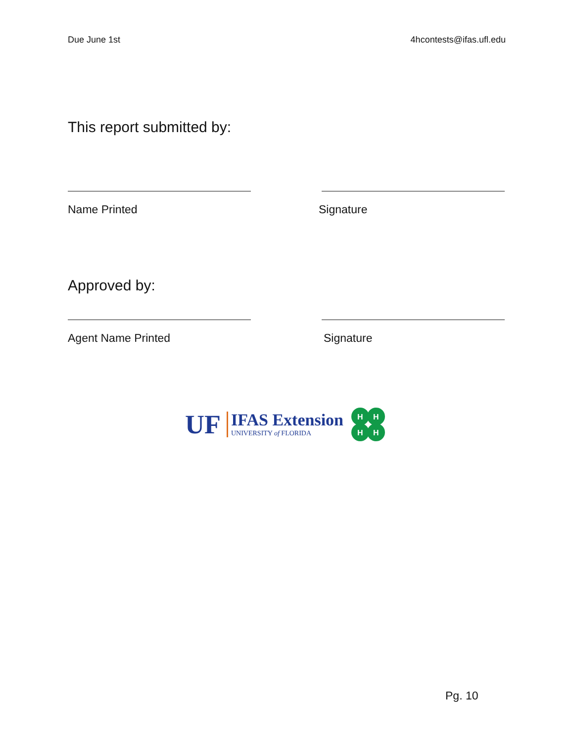Due June 1st 4hcontests@ifas.ufl.edu
This report submitted by:
Name Printed Signature
Approved by:
Agent Name Printed Signature
UF
IFAS Extension
UNIVERSITY of FLORIDA
H
H
H
H
Pg. 10